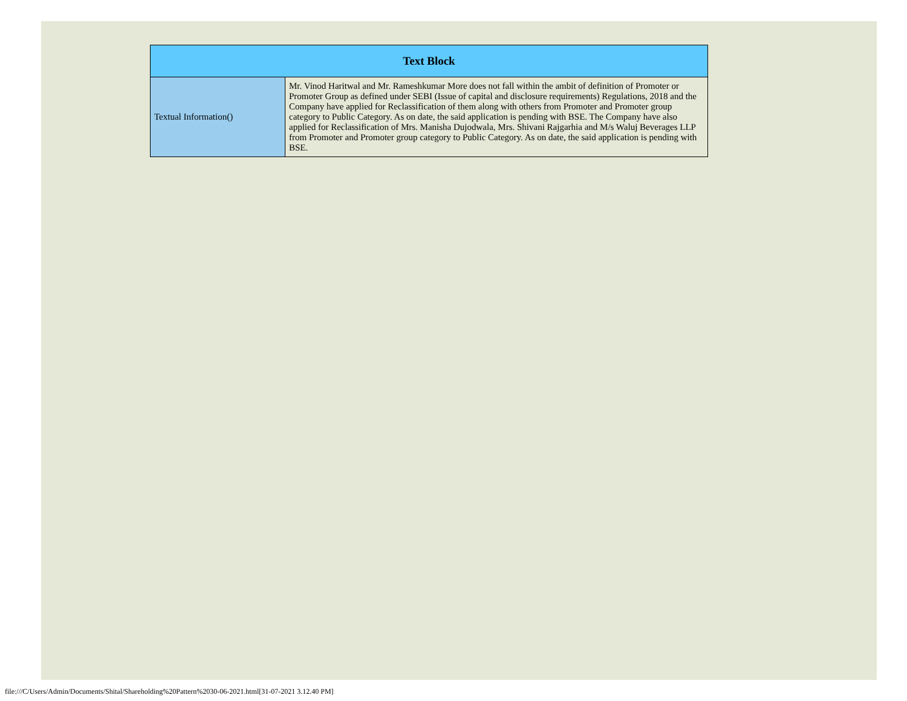| Text Block | |
| --- | --- |
| Textual Information() | Mr. Vinod Haritwal and Mr. Rameshkumar More does not fall within the ambit of definition of Promoter or Promoter Group as defined under SEBI (Issue of capital and disclosure requirements) Regulations, 2018 and the Company have applied for Reclassification of them along with others from Promoter and Promoter group category to Public Category. As on date, the said application is pending with BSE. The Company have also applied for Reclassification of Mrs. Manisha Dujodwala, Mrs. Shivani Rajgarhia and M/s Waluj Beverages LLP from Promoter and Promoter group category to Public Category. As on date, the said application is pending with BSE. |
file:///C/Users/Admin/Documents/Shital/Shareholding%20Pattern%2030-06-2021.html[31-07-2021 3.12.40 PM]